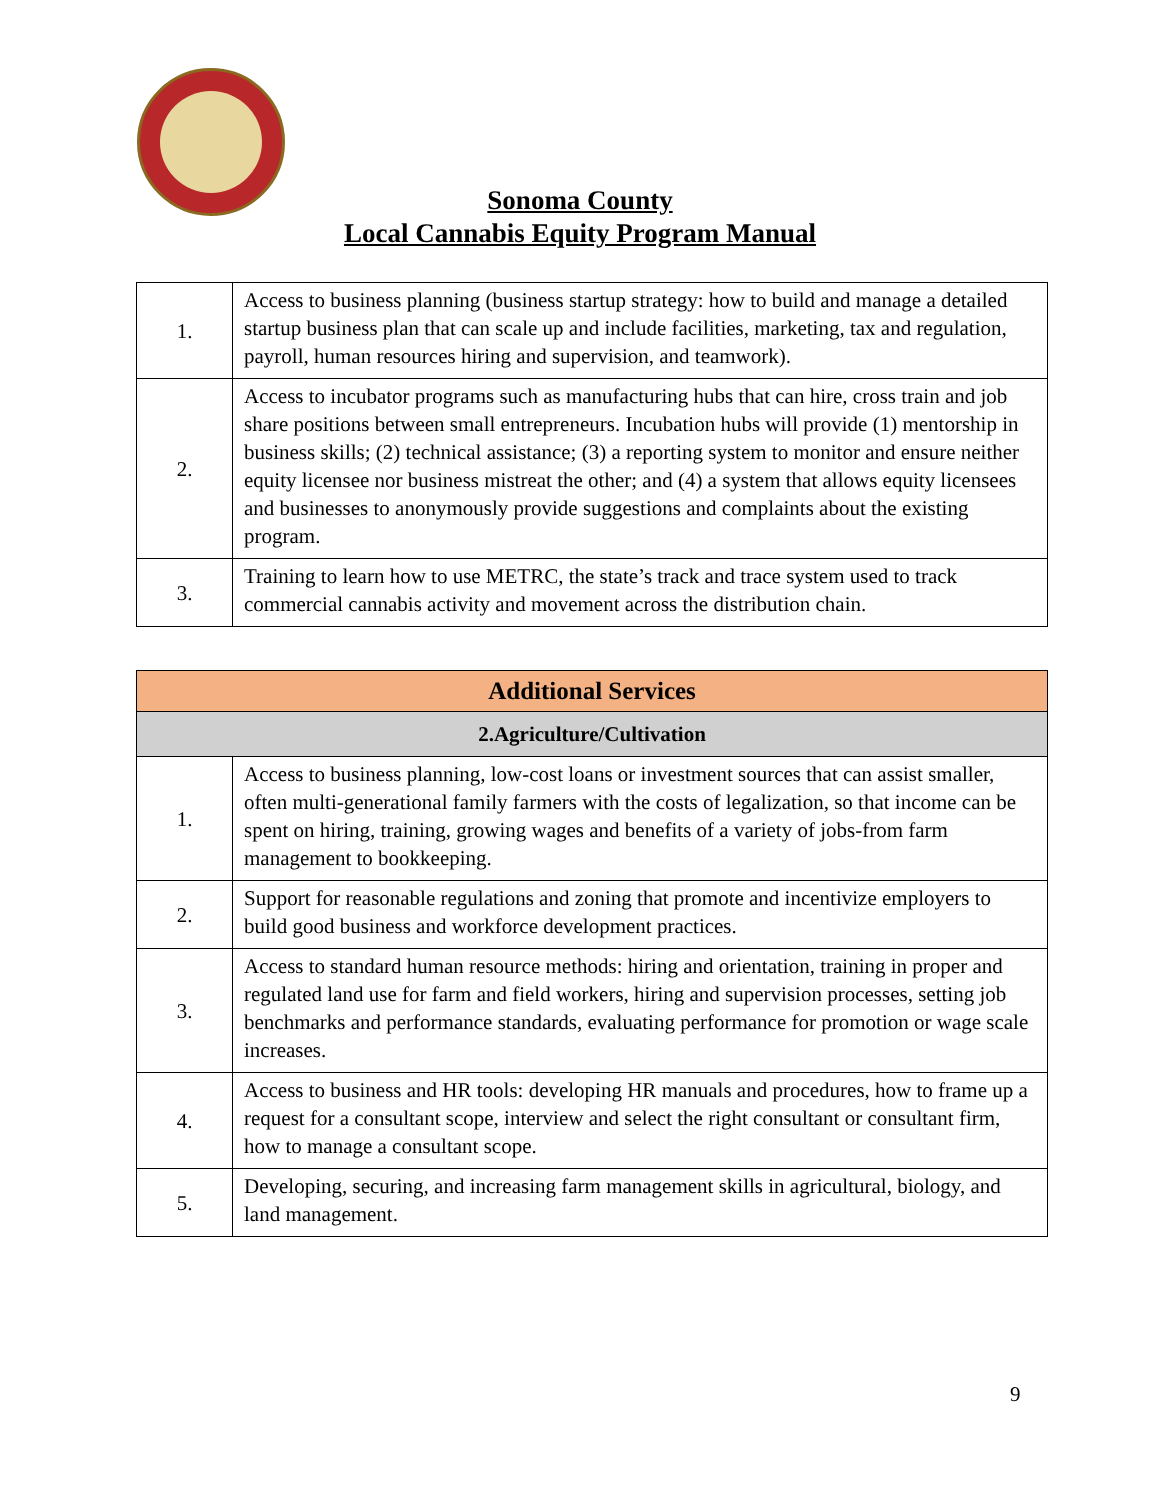Sonoma County
Local Cannabis Equity Program Manual
| 1. | Access to business planning (business startup strategy: how to build and manage a detailed startup business plan that can scale up and include facilities, marketing, tax and regulation, payroll, human resources hiring and supervision, and teamwork). |
| 2. | Access to incubator programs such as manufacturing hubs that can hire, cross train and job share positions between small entrepreneurs. Incubation hubs will provide (1) mentorship in business skills; (2) technical assistance; (3) a reporting system to monitor and ensure neither equity licensee nor business mistreat the other; and (4) a system that allows equity licensees and businesses to anonymously provide suggestions and complaints about the existing program. |
| 3. | Training to learn how to use METRC, the state’s track and trace system used to track commercial cannabis activity and movement across the distribution chain. |
| Additional Services | |
| --- | --- |
| 2.Agriculture/Cultivation | |
| 1. | Access to business planning, low-cost loans or investment sources that can assist smaller, often multi-generational family farmers with the costs of legalization, so that income can be spent on hiring, training, growing wages and benefits of a variety of jobs-from farm management to bookkeeping. |
| 2. | Support for reasonable regulations and zoning that promote and incentivize employers to build good business and workforce development practices. |
| 3. | Access to standard human resource methods: hiring and orientation, training in proper and regulated land use for farm and field workers, hiring and supervision processes, setting job benchmarks and performance standards, evaluating performance for promotion or wage scale increases. |
| 4. | Access to business and HR tools: developing HR manuals and procedures, how to frame up a request for a consultant scope, interview and select the right consultant or consultant firm, how to manage a consultant scope. |
| 5. | Developing, securing, and increasing farm management skills in agricultural, biology, and land management. |
9